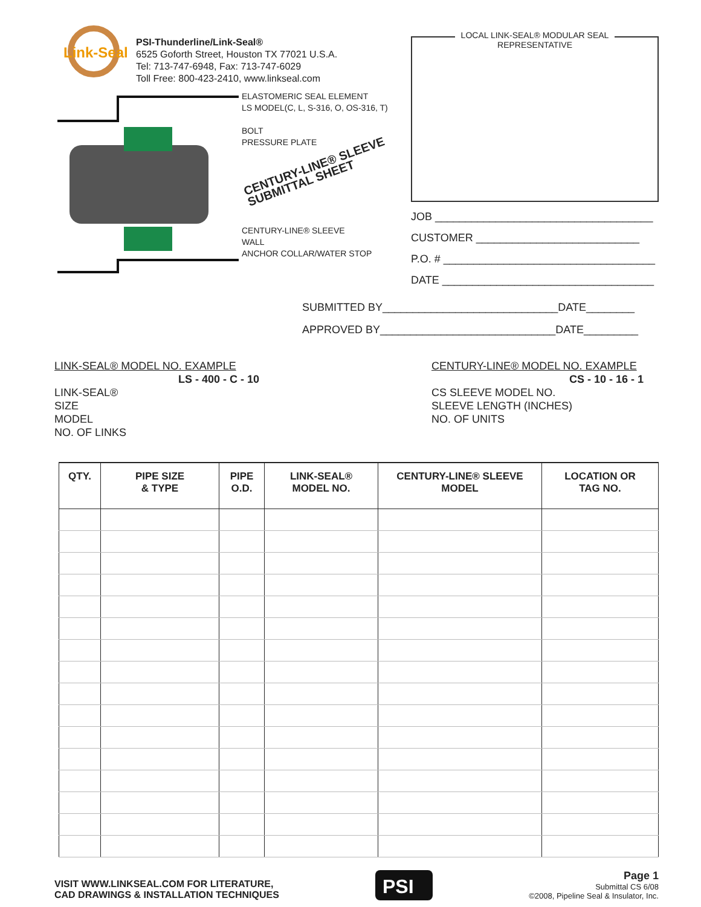Link-Seal
PSI-Thunderline/Link-Seal®
6525 Goforth Street, Houston TX 77021 U.S.A.
Tel: 713-747-6948, Fax: 713-747-6029
Toll Free: 800-423-2410, www.linkseal.com
ELASTOMERIC SEAL ELEMENT
LS MODEL(C, L, S-316, O, OS-316, T)
BOLT
PRESSURE PLATE
CENTURY-LINE® SLEEVE
SUBMITTAL SHEET
CENTURY-LINE® SLEEVE
WALL
ANCHOR COLLAR/WATER STOP
LOCAL LINK-SEAL® MODULAR SEAL
REPRESENTATIVE
JOB ____________________________________
CUSTOMER ___________________________
P.O. # ___________________________________
DATE ___________________________________
SUBMITTED BY_____________________________DATE________
APPROVED BY_____________________________DATE_________
LINK-SEAL® MODEL NO. EXAMPLE
LS - 400 - C - 10
LINK-SEAL®
SIZE
MODEL
NO. OF LINKS
CENTURY-LINE® MODEL NO. EXAMPLE
CS - 10 - 16 - 1
CS SLEEVE MODEL NO.
SLEEVE LENGTH (INCHES)
NO. OF UNITS
| QTY. | PIPE SIZE & TYPE | PIPE O.D. | LINK-SEAL® MODEL NO. | CENTURY-LINE® SLEEVE MODEL | LOCATION OR TAG NO. |
| --- | --- | --- | --- | --- | --- |
VISIT WWW.LINKSEAL.COM FOR LITERATURE,
CAD DRAWINGS & INSTALLATION TECHNIQUES
PSI
Page 1
Submittal CS 6/08
©2008, Pipeline Seal & Insulator, Inc.